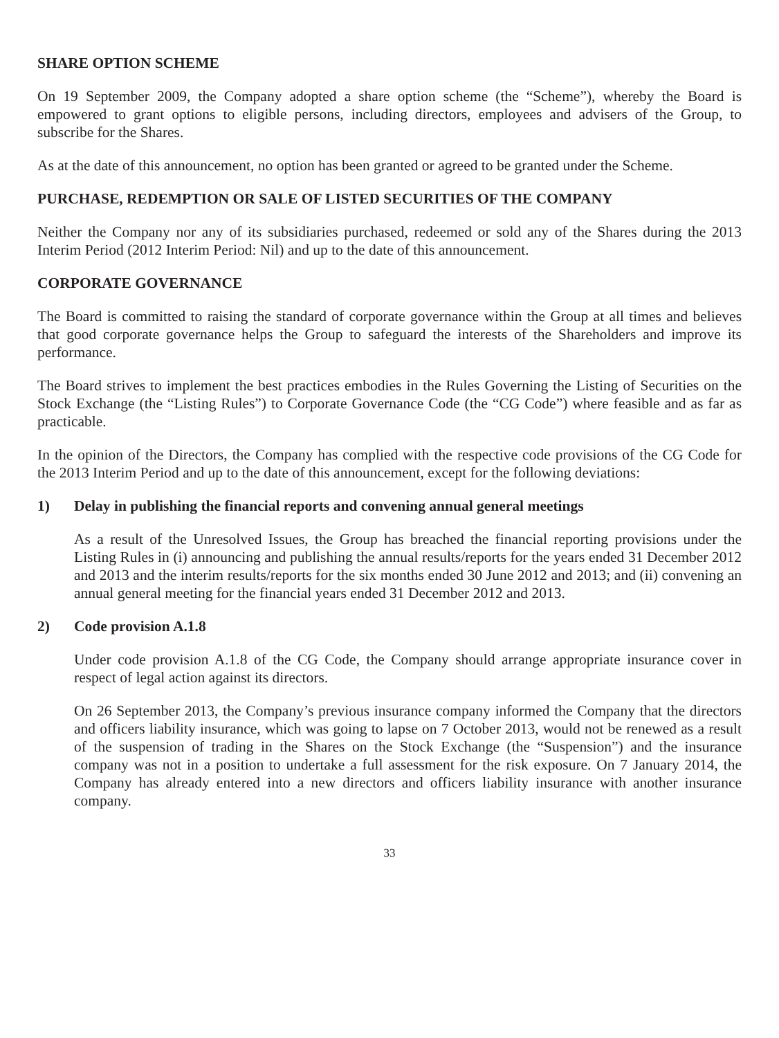SHARE OPTION SCHEME
On 19 September 2009, the Company adopted a share option scheme (the “Scheme”), whereby the Board is empowered to grant options to eligible persons, including directors, employees and advisers of the Group, to subscribe for the Shares.
As at the date of this announcement, no option has been granted or agreed to be granted under the Scheme.
PURCHASE, REDEMPTION OR SALE OF LISTED SECURITIES OF THE COMPANY
Neither the Company nor any of its subsidiaries purchased, redeemed or sold any of the Shares during the 2013 Interim Period (2012 Interim Period: Nil) and up to the date of this announcement.
CORPORATE GOVERNANCE
The Board is committed to raising the standard of corporate governance within the Group at all times and believes that good corporate governance helps the Group to safeguard the interests of the Shareholders and improve its performance.
The Board strives to implement the best practices embodies in the Rules Governing the Listing of Securities on the Stock Exchange (the “Listing Rules”) to Corporate Governance Code (the “CG Code”) where feasible and as far as practicable.
In the opinion of the Directors, the Company has complied with the respective code provisions of the CG Code for the 2013 Interim Period and up to the date of this announcement, except for the following deviations:
1) Delay in publishing the financial reports and convening annual general meetings
As a result of the Unresolved Issues, the Group has breached the financial reporting provisions under the Listing Rules in (i) announcing and publishing the annual results/reports for the years ended 31 December 2012 and 2013 and the interim results/reports for the six months ended 30 June 2012 and 2013; and (ii) convening an annual general meeting for the financial years ended 31 December 2012 and 2013.
2) Code provision A.1.8
Under code provision A.1.8 of the CG Code, the Company should arrange appropriate insurance cover in respect of legal action against its directors.
On 26 September 2013, the Company’s previous insurance company informed the Company that the directors and officers liability insurance, which was going to lapse on 7 October 2013, would not be renewed as a result of the suspension of trading in the Shares on the Stock Exchange (the “Suspension”) and the insurance company was not in a position to undertake a full assessment for the risk exposure. On 7 January 2014, the Company has already entered into a new directors and officers liability insurance with another insurance company.
33